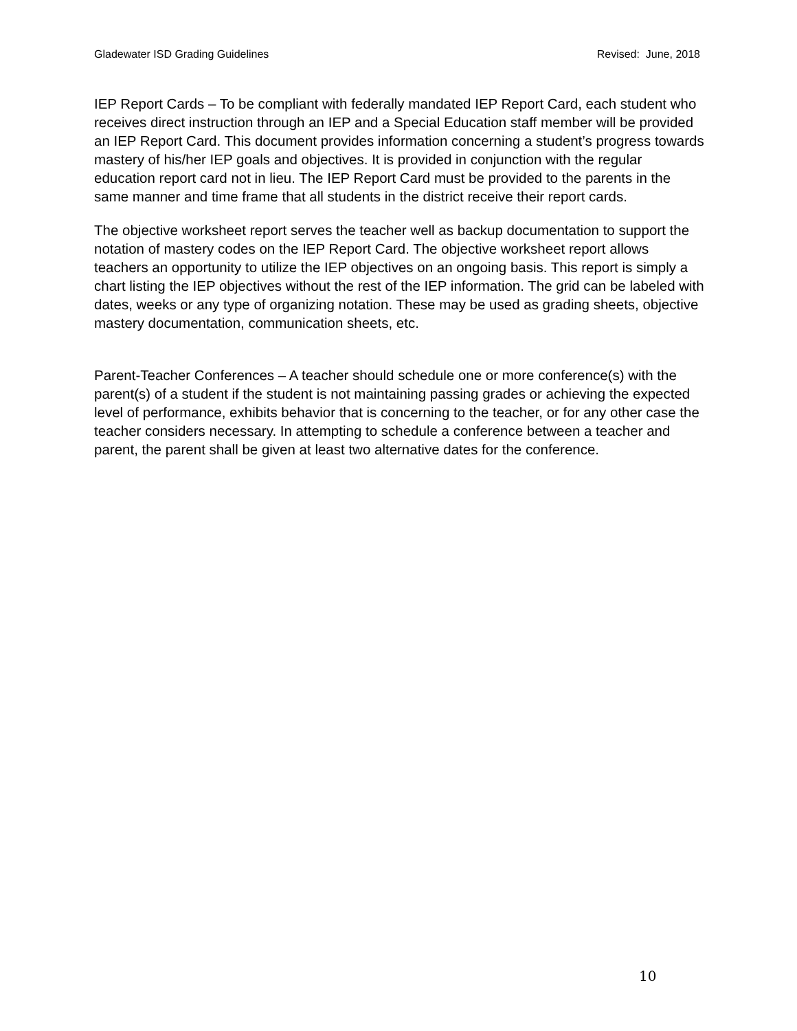Gladewater ISD Grading Guidelines Revised: June, 2018
IEP Report Cards – To be compliant with federally mandated IEP Report Card, each student who receives direct instruction through an IEP and a Special Education staff member will be provided an IEP Report Card. This document provides information concerning a student’s progress towards mastery of his/her IEP goals and objectives. It is provided in conjunction with the regular education report card not in lieu. The IEP Report Card must be provided to the parents in the same manner and time frame that all students in the district receive their report cards.
The objective worksheet report serves the teacher well as backup documentation to support the notation of mastery codes on the IEP Report Card. The objective worksheet report allows teachers an opportunity to utilize the IEP objectives on an ongoing basis. This report is simply a chart listing the IEP objectives without the rest of the IEP information. The grid can be labeled with dates, weeks or any type of organizing notation. These may be used as grading sheets, objective mastery documentation, communication sheets, etc.
Parent-Teacher Conferences – A teacher should schedule one or more conference(s) with the parent(s) of a student if the student is not maintaining passing grades or achieving the expected level of performance, exhibits behavior that is concerning to the teacher, or for any other case the teacher considers necessary. In attempting to schedule a conference between a teacher and parent, the parent shall be given at least two alternative dates for the conference.
10